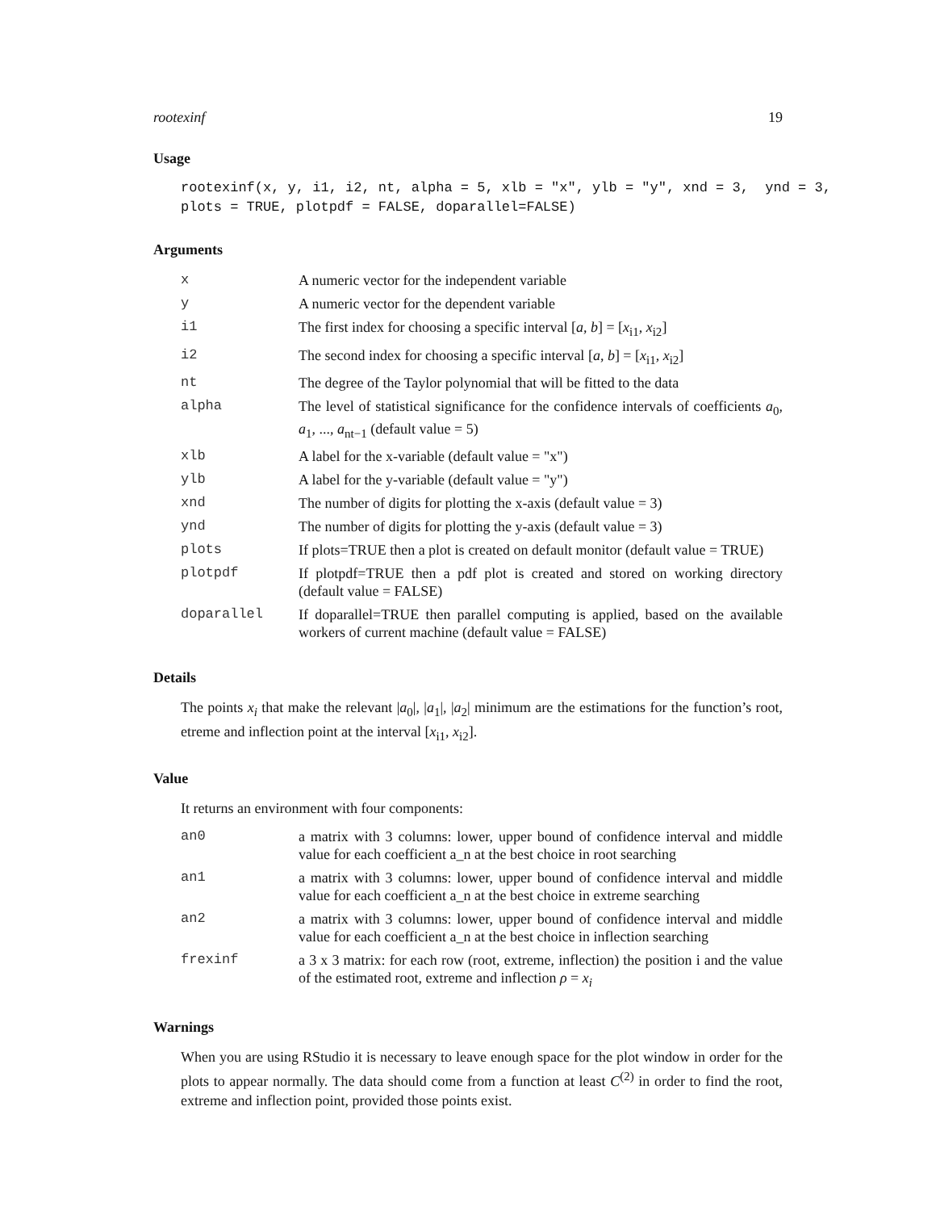rootexinf 19
Usage
rootexinf(x, y, i1, i2, nt, alpha = 5, xlb = "x", ylb = "y", xnd = 3, ynd = 3, plots = TRUE, plotpdf = FALSE, doparallel=FALSE)
Arguments
| x | A numeric vector for the independent variable |
| y | A numeric vector for the dependent variable |
| i1 | The first index for choosing a specific interval [ a , b ] = [ x<sub>i1</sub>, x<sub>i2</sub>] |
| i2 | The second index for choosing a specific interval [ a , b ] = [ x<sub>i1</sub>, x<sub>i2</sub>] |
| nt | The degree of the Taylor polynomial that will be fitted to the data |
| alpha | The level of statistical significance for the confidence intervals of coefficients a<sub>0</sub>, a<sub>1</sub>, ..., a<sub>nt−1</sub> (default value = 5) |
| xlb | A label for the x-variable (default value = "x") |
| ylb | A label for the y-variable (default value = "y") |
| xnd | The number of digits for plotting the x-axis (default value = 3) |
| ynd | The number of digits for plotting the y-axis (default value = 3) |
| plots | If plots=TRUE then a plot is created on default monitor (default value = TRUE) |
| plotpdf | If plotpdf=TRUE then a pdf plot is created and stored on working directory (default value = FALSE) |
| doparallel | If doparallel=TRUE then parallel computing is applied, based on the available workers of current machine (default value = FALSE) |
Details
The points x<sub>i</sub> that make the relevant |a<sub>0</sub>|, |a<sub>1</sub>|, |a<sub>2</sub>| minimum are the estimations for the function’s root, etreme and inflection point at the interval [x<sub>i1</sub>, x<sub>i2</sub>].
Value
It returns an environment with four components:
| an0 | a matrix with 3 columns: lower, upper bound of confidence interval and middle value for each coefficient a_n at the best choice in root searching |
| an1 | a matrix with 3 columns: lower, upper bound of confidence interval and middle value for each coefficient a_n at the best choice in extreme searching |
| an2 | a matrix with 3 columns: lower, upper bound of confidence interval and middle value for each coefficient a_n at the best choice in inflection searching |
| frexinf | a 3 x 3 matrix: for each row (root, extreme, inflection) the position i and the value of the estimated root, extreme and inflection ρ = x<sub>i</sub> |
Warnings
When you are using RStudio it is necessary to leave enough space for the plot window in order for the plots to appear normally. The data should come from a function at least C<sup>(2)</sup> in order to find the root, extreme and inflection point, provided those points exist.